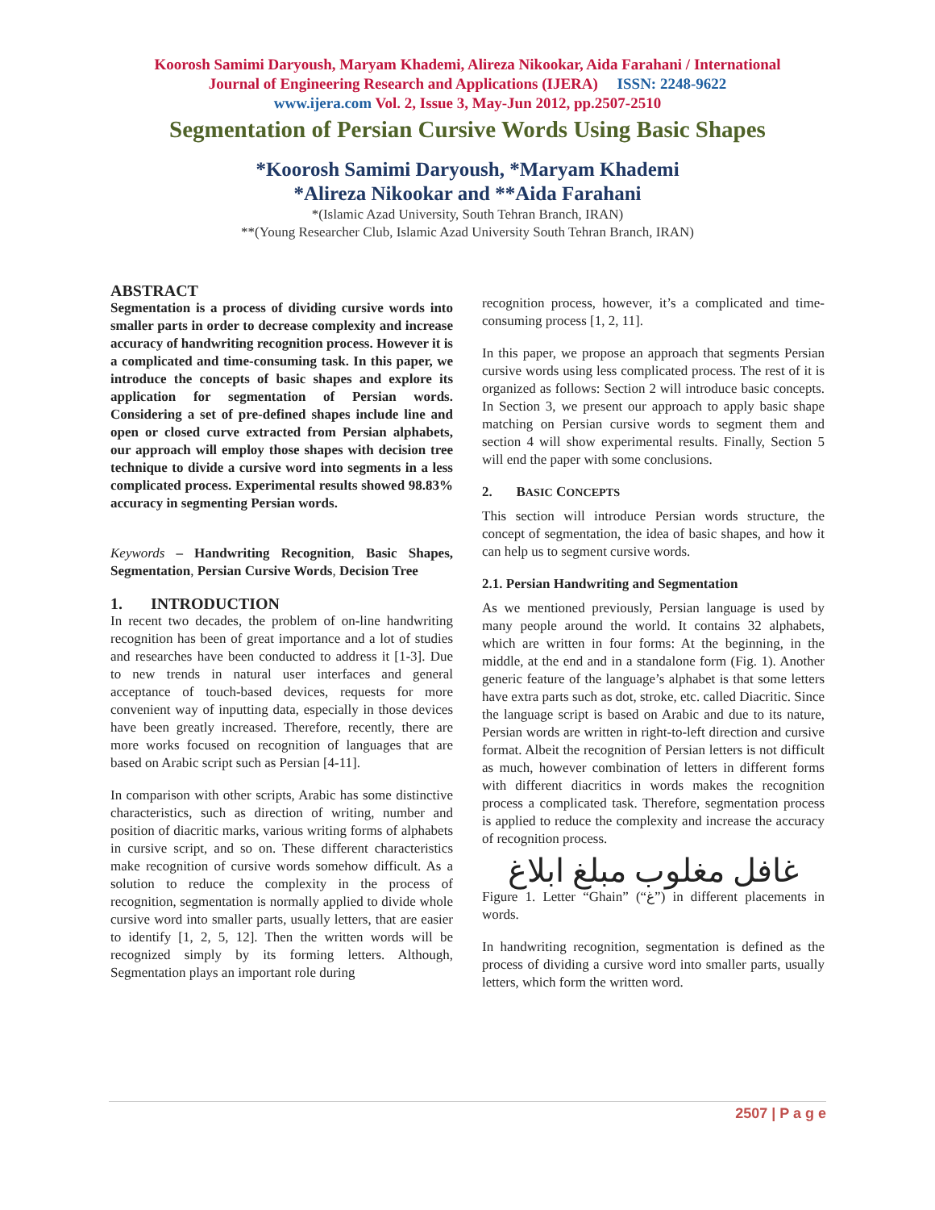Koorosh Samimi Daryoush, Maryam Khademi, Alireza Nikookar, Aida Farahani / International
Journal of Engineering Research and Applications (IJERA) ISSN: 2248-9622
www.ijera.com Vol. 2, Issue 3, May-Jun 2012, pp.2507-2510
Segmentation of Persian Cursive Words Using Basic Shapes
*Koorosh Samimi Daryoush, *Maryam Khademi
*Alireza Nikookar and **Aida Farahani
*(Islamic Azad University, South Tehran Branch, IRAN)
**(Young Researcher Club, Islamic Azad University South Tehran Branch, IRAN)
ABSTRACT
Segmentation is a process of dividing cursive words into smaller parts in order to decrease complexity and increase accuracy of handwriting recognition process. However it is a complicated and time-consuming task. In this paper, we introduce the concepts of basic shapes and explore its application for segmentation of Persian words. Considering a set of pre-defined shapes include line and open or closed curve extracted from Persian alphabets, our approach will employ those shapes with decision tree technique to divide a cursive word into segments in a less complicated process. Experimental results showed 98.83% accuracy in segmenting Persian words.
Keywords – Handwriting Recognition, Basic Shapes, Segmentation, Persian Cursive Words, Decision Tree
1. INTRODUCTION
In recent two decades, the problem of on-line handwriting recognition has been of great importance and a lot of studies and researches have been conducted to address it [1-3]. Due to new trends in natural user interfaces and general acceptance of touch-based devices, requests for more convenient way of inputting data, especially in those devices have been greatly increased. Therefore, recently, there are more works focused on recognition of languages that are based on Arabic script such as Persian [4-11].
In comparison with other scripts, Arabic has some distinctive characteristics, such as direction of writing, number and position of diacritic marks, various writing forms of alphabets in cursive script, and so on. These different characteristics make recognition of cursive words somehow difficult. As a solution to reduce the complexity in the process of recognition, segmentation is normally applied to divide whole cursive word into smaller parts, usually letters, that are easier to identify [1, 2, 5, 12]. Then the written words will be recognized simply by its forming letters. Although, Segmentation plays an important role during
recognition process, however, it’s a complicated and time-consuming process [1, 2, 11].
In this paper, we propose an approach that segments Persian cursive words using less complicated process. The rest of it is organized as follows: Section 2 will introduce basic concepts. In Section 3, we present our approach to apply basic shape matching on Persian cursive words to segment them and section 4 will show experimental results. Finally, Section 5 will end the paper with some conclusions.
2. BASIC CONCEPTS
This section will introduce Persian words structure, the concept of segmentation, the idea of basic shapes, and how it can help us to segment cursive words.
2.1. Persian Handwriting and Segmentation
As we mentioned previously, Persian language is used by many people around the world. It contains 32 alphabets, which are written in four forms: At the beginning, in the middle, at the end and in a standalone form (Fig. 1). Another generic feature of the language’s alphabet is that some letters have extra parts such as dot, stroke, etc. called Diacritic. Since the language script is based on Arabic and due to its nature, Persian words are written in right-to-left direction and cursive format. Albeit the recognition of Persian letters is not difficult as much, however combination of letters in different forms with different diacritics in words makes the recognition process a complicated task. Therefore, segmentation process is applied to reduce the complexity and increase the accuracy of recognition process.
غافل مغلوب مبلغ ابلاغ
Figure 1. Letter “Ghain” (“غ”) in different placements in words.
In handwriting recognition, segmentation is defined as the process of dividing a cursive word into smaller parts, usually letters, which form the written word.
2507 | P a g e